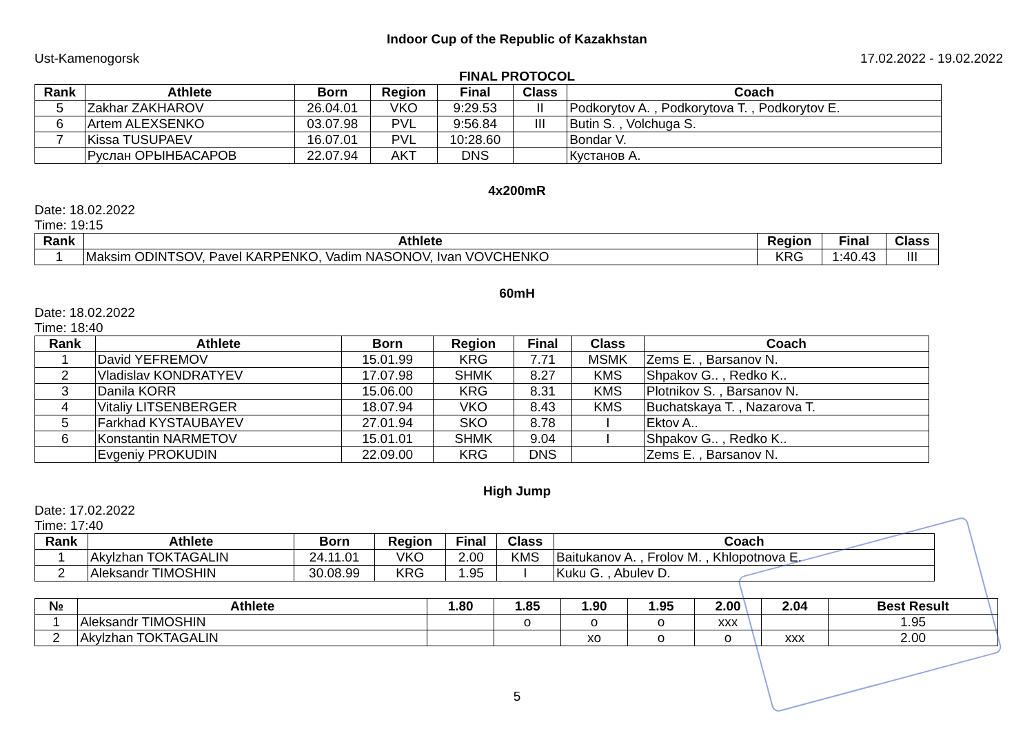Indoor Cup of the Republic of Kazakhstan
Ust-Kamenogorsk 17.02.2022 - 19.02.2022
FINAL PROTOCOL
| Rank | Athlete | Born | Region | Final | Class | Coach |
| --- | --- | --- | --- | --- | --- | --- |
| 5 | Zakhar ZAKHAROV | 26.04.01 | VKO | 9:29.53 | II | Podkorytov A. , Podkorytova T. , Podkorytov E. |
| 6 | Artem ALEXSENKO | 03.07.98 | PVL | 9:56.84 | III | Butin S. , Volchuga S. |
| 7 | Kissa TUSUPAEV | 16.07.01 | PVL | 10:28.60 | | Bondar V. |
| | Руслан ОРЫНБАСАРОВ | 22.07.94 | AKT | DNS | | Кустанов А. |
4x200mR
Date: 18.02.2022
Time: 19:15
| Rank | Athlete | Region | Final | Class |
| --- | --- | --- | --- | --- |
| 1 | Maksim ODINTSOV, Pavel KARPENKO, Vadim NASONOV, Ivan VOVCHENKO | KRG | 1:40.43 | III |
60mH
Date: 18.02.2022
Time: 18:40
| Rank | Athlete | Born | Region | Final | Class | Coach |
| --- | --- | --- | --- | --- | --- | --- |
| 1 | David YEFREMOV | 15.01.99 | KRG | 7.71 | MSMK | Zems E. , Barsanov N. |
| 2 | Vladislav KONDRATYEV | 17.07.98 | SHMK | 8.27 | KMS | Shpakov G.. , Redko K.. |
| 3 | Danila KORR | 15.06.00 | KRG | 8.31 | KMS | Plotnikov S. , Barsanov N. |
| 4 | Vitaliy LITSENBERGER | 18.07.94 | VKO | 8.43 | KMS | Buchatskaya T. , Nazarova T. |
| 5 | Farkhad KYSTAUBAYEV | 27.01.94 | SKO | 8.78 | I | Ektov A.. |
| 6 | Konstantin NARMETOV | 15.01.01 | SHMK | 9.04 | I | Shpakov G.. , Redko K.. |
| | Evgeniy PROKUDIN | 22.09.00 | KRG | DNS | | Zems E. , Barsanov N. |
High Jump
Date: 17.02.2022
Time: 17:40
| Rank | Athlete | Born | Region | Final | Class | Coach |
| --- | --- | --- | --- | --- | --- | --- |
| 1 | Akylzhan TOKTAGALIN | 24.11.01 | VKO | 2.00 | KMS | Baitukanov A. , Frolov M. , Khlopotnova E. |
| 2 | Aleksandr TIMOSHIN | 30.08.99 | KRG | 1.95 | I | Kuku G. , Abulev D. |
| № | Athlete | 1.80 | 1.85 | 1.90 | 1.95 | 2.00 | 2.04 | Best Result |
| --- | --- | --- | --- | --- | --- | --- | --- | --- |
| 1 | Aleksandr TIMOSHIN | | o | o | o | xxx | | 1.95 |
| 2 | Akylzhan TOKTAGALIN | | | xo | o | o | xxx | 2.00 |
5